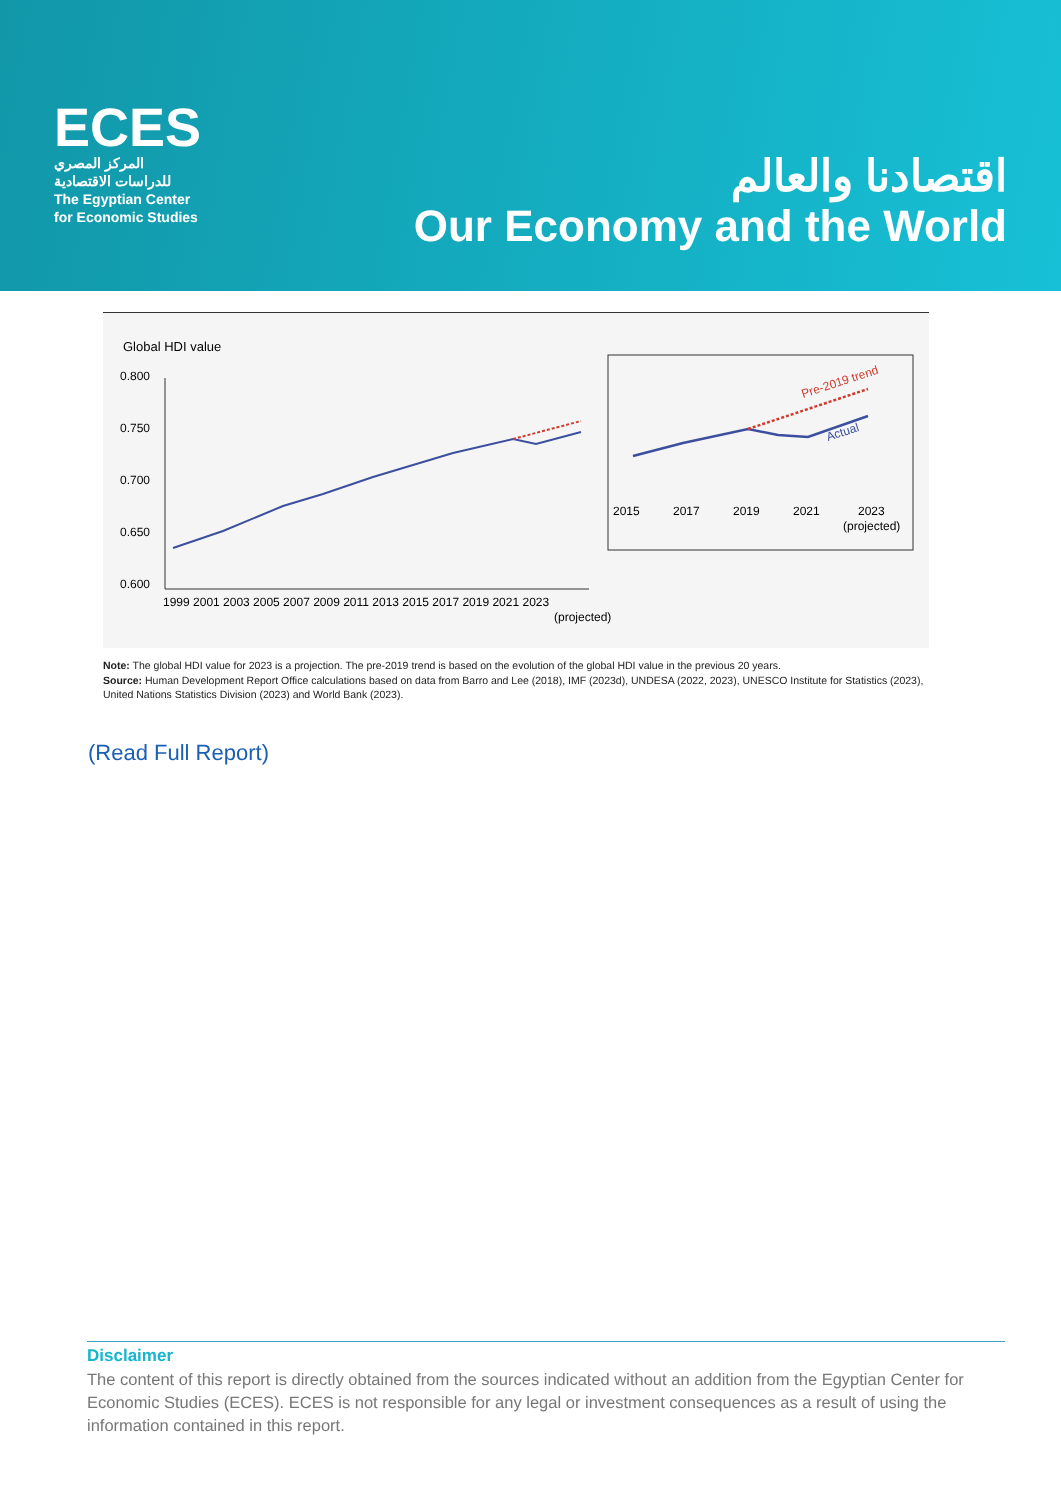ECES
المركز المصري
للدراسات الاقتصادية
The Egyptian Center
for Economic Studies
اقتصادنا والعالم
Our Economy and the World
Global HDI value
0.800
0.750
0.700
0.650
0.600
1999 2001 2003 2005 2007 2009 2011 2013 2015 2017 2019 2021 2023
(projected)
Pre-2019 trend
Actual
2015
2017
2019
2021
2023
(projected)
Note: The global HDI value for 2023 is a projection. The pre-2019 trend is based on the evolution of the global HDI value in the previous 20 years.
Source: Human Development Report Office calculations based on data from Barro and Lee (2018), IMF (2023d), UNDESA (2022, 2023), UNESCO Institute for Statistics (2023), United Nations Statistics Division (2023) and World Bank (2023).
(Read Full Report)
Disclaimer
The content of this report is directly obtained from the sources indicated without an addition from the Egyptian Center for Economic Studies (ECES). ECES is not responsible for any legal or investment consequences as a result of using the information contained in this report.